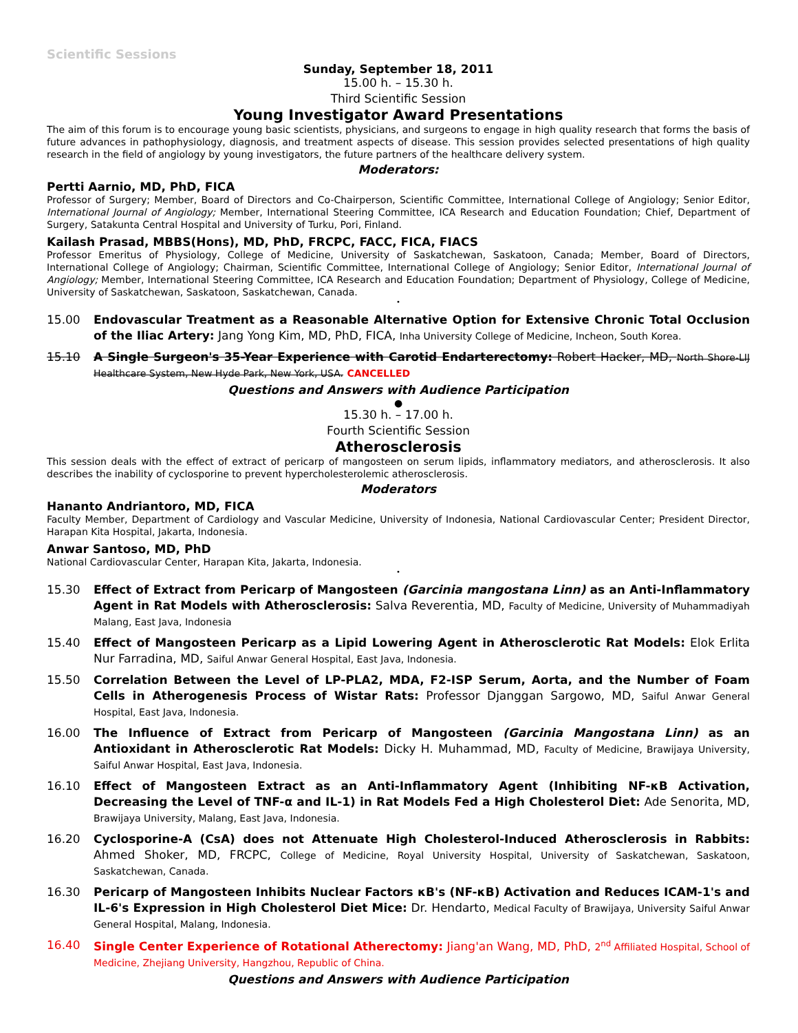Scientific Sessions
Sunday, September 18, 2011
15.00 h. – 15.30 h.
Third Scientific Session
Young Investigator Award Presentations
The aim of this forum is to encourage young basic scientists, physicians, and surgeons to engage in high quality research that forms the basis of future advances in pathophysiology, diagnosis, and treatment aspects of disease. This session provides selected presentations of high quality research in the field of angiology by young investigators, the future partners of the healthcare delivery system.
Moderators:
Pertti Aarnio, MD, PhD, FICA
Professor of Surgery; Member, Board of Directors and Co-Chairperson, Scientific Committee, International College of Angiology; Senior Editor, International Journal of Angiology; Member, International Steering Committee, ICA Research and Education Foundation; Chief, Department of Surgery, Satakunta Central Hospital and University of Turku, Pori, Finland.
Kailash Prasad, MBBS(Hons), MD, PhD, FRCPC, FACC, FICA, FIACS
Professor Emeritus of Physiology, College of Medicine, University of Saskatchewan, Saskatoon, Canada; Member, Board of Directors, International College of Angiology; Chairman, Scientific Committee, International College of Angiology; Senior Editor, International Journal of Angiology; Member, International Steering Committee, ICA Research and Education Foundation; Department of Physiology, College of Medicine, University of Saskatchewan, Saskatoon, Saskatchewan, Canada.
•
15.00 Endovascular Treatment as a Reasonable Alternative Option for Extensive Chronic Total Occlusion of the Iliac Artery: Jang Yong Kim, MD, PhD, FICA, Inha University College of Medicine, Incheon, South Korea.
15.10 A Single Surgeon's 35-Year Experience with Carotid Endarterectomy: Robert Hacker, MD, North Shore-LIJ Healthcare System, New Hyde Park, New York, USA. CANCELLED
Questions and Answers with Audience Participation
●
15.30 h. – 17.00 h.
Fourth Scientific Session
Atherosclerosis
This session deals with the effect of extract of pericarp of mangosteen on serum lipids, inflammatory mediators, and atherosclerosis. It also describes the inability of cyclosporine to prevent hypercholesterolemic atherosclerosis.
Moderators
Hananto Andriantoro, MD, FICA
Faculty Member, Department of Cardiology and Vascular Medicine, University of Indonesia, National Cardiovascular Center; President Director, Harapan Kita Hospital, Jakarta, Indonesia.
Anwar Santoso, MD, PhD
National Cardiovascular Center, Harapan Kita, Jakarta, Indonesia.
•
15.30 Effect of Extract from Pericarp of Mangosteen (Garcinia mangostana Linn) as an Anti-Inflammatory Agent in Rat Models with Atherosclerosis: Salva Reverentia, MD, Faculty of Medicine, University of Muhammadiyah Malang, East Java, Indonesia
15.40 Effect of Mangosteen Pericarp as a Lipid Lowering Agent in Atherosclerotic Rat Models: Elok Erlita Nur Farradina, MD, Saiful Anwar General Hospital, East Java, Indonesia.
15.50 Correlation Between the Level of LP-PLA2, MDA, F2-ISP Serum, Aorta, and the Number of Foam Cells in Atherogenesis Process of Wistar Rats: Professor Djanggan Sargowo, MD, Saiful Anwar General Hospital, East Java, Indonesia.
16.00 The Influence of Extract from Pericarp of Mangosteen (Garcinia Mangostana Linn) as an Antioxidant in Atherosclerotic Rat Models: Dicky H. Muhammad, MD, Faculty of Medicine, Brawijaya University, Saiful Anwar Hospital, East Java, Indonesia.
16.10 Effect of Mangosteen Extract as an Anti-Inflammatory Agent (Inhibiting NF-κB Activation, Decreasing the Level of TNF-α and IL-1) in Rat Models Fed a High Cholesterol Diet: Ade Senorita, MD, Brawijaya University, Malang, East Java, Indonesia.
16.20 Cyclosporine-A (CsA) does not Attenuate High Cholesterol-Induced Atherosclerosis in Rabbits: Ahmed Shoker, MD, FRCPC, College of Medicine, Royal University Hospital, University of Saskatchewan, Saskatoon, Saskatchewan, Canada.
16.30 Pericarp of Mangosteen Inhibits Nuclear Factors κB's (NF-κB) Activation and Reduces ICAM-1's and IL-6's Expression in High Cholesterol Diet Mice: Dr. Hendarto, Medical Faculty of Brawijaya, University Saiful Anwar General Hospital, Malang, Indonesia.
16.40 Single Center Experience of Rotational Atherectomy: Jiang'an Wang, MD, PhD, 2<sup>nd</sup> Affiliated Hospital, School of Medicine, Zhejiang University, Hangzhou, Republic of China.
Questions and Answers with Audience Participation